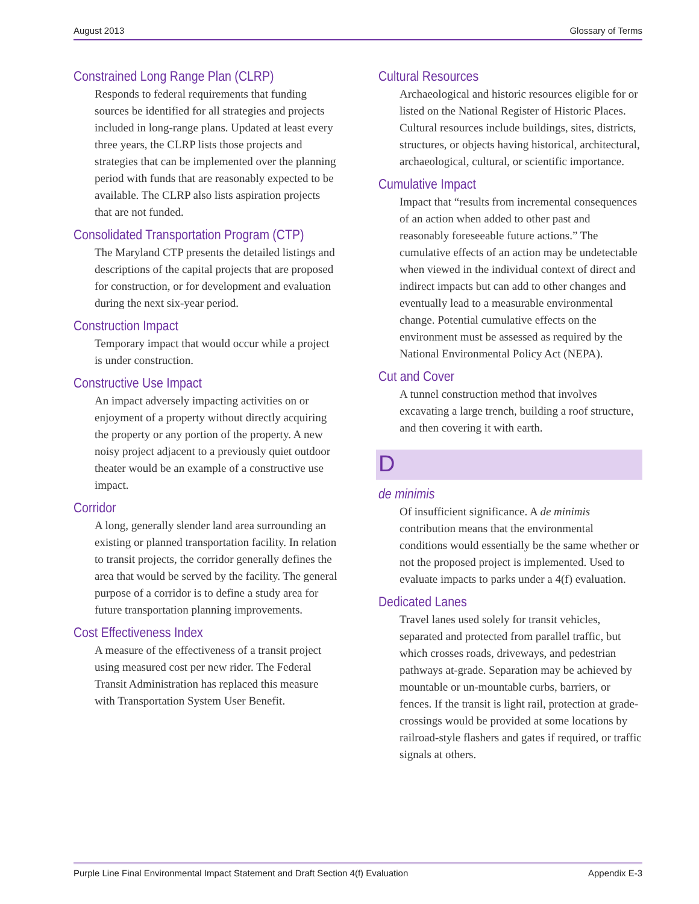August 2013 Glossary of Terms
Constrained Long Range Plan (CLRP)
Responds to federal requirements that funding sources be identified for all strategies and projects included in long-range plans. Updated at least every three years, the CLRP lists those projects and strategies that can be implemented over the planning period with funds that are reasonably expected to be available. The CLRP also lists aspiration projects that are not funded.
Consolidated Transportation Program (CTP)
The Maryland CTP presents the detailed listings and descriptions of the capital projects that are proposed for construction, or for development and evaluation during the next six-year period.
Construction Impact
Temporary impact that would occur while a project is under construction.
Constructive Use Impact
An impact adversely impacting activities on or enjoyment of a property without directly acquiring the property or any portion of the property. A new noisy project adjacent to a previously quiet outdoor theater would be an example of a constructive use impact.
Corridor
A long, generally slender land area surrounding an existing or planned transportation facility. In relation to transit projects, the corridor generally defines the area that would be served by the facility. The general purpose of a corridor is to define a study area for future transportation planning improvements.
Cost Effectiveness Index
A measure of the effectiveness of a transit project using measured cost per new rider. The Federal Transit Administration has replaced this measure with Transportation System User Benefit.
Cultural Resources
Archaeological and historic resources eligible for or listed on the National Register of Historic Places. Cultural resources include buildings, sites, districts, structures, or objects having historical, architectural, archaeological, cultural, or scientific importance.
Cumulative Impact
Impact that “results from incremental conse­quences of an action when added to other past and reasonably foreseeable future actions.” The cumulative effects of an action may be undetectable when viewed in the individual context of direct and indirect impacts but can add to other changes and eventually lead to a measurable environmental change. Potential cumulative effects on the environment must be assessed as required by the National Environ­mental Policy Act (NEPA).
Cut and Cover
A tunnel construction method that involves excavating a large trench, building a roof structure, and then covering it with earth.
D
de minimis
Of insufficient significance. A de minimis contribution means that the environmental conditions would essentially be the same whether or not the proposed project is imple­mented. Used to evaluate impacts to parks under a 4(f) evaluation.
Dedicated Lanes
Travel lanes used solely for transit vehicles, separated and protected from parallel traffic, but which crosses roads, driveways, and pedestrian pathways at-grade. Separation may be achieved by mountable or un-mountable curbs, barriers, or fences. If the transit is light rail, protection at grade- crossings would be provided at some locations by railroad-style flashers and gates if required, or traffic signals at others.
Purple Line Final Environmental Impact Statement and Draft Section 4(f) Evaluation Appendix E-3